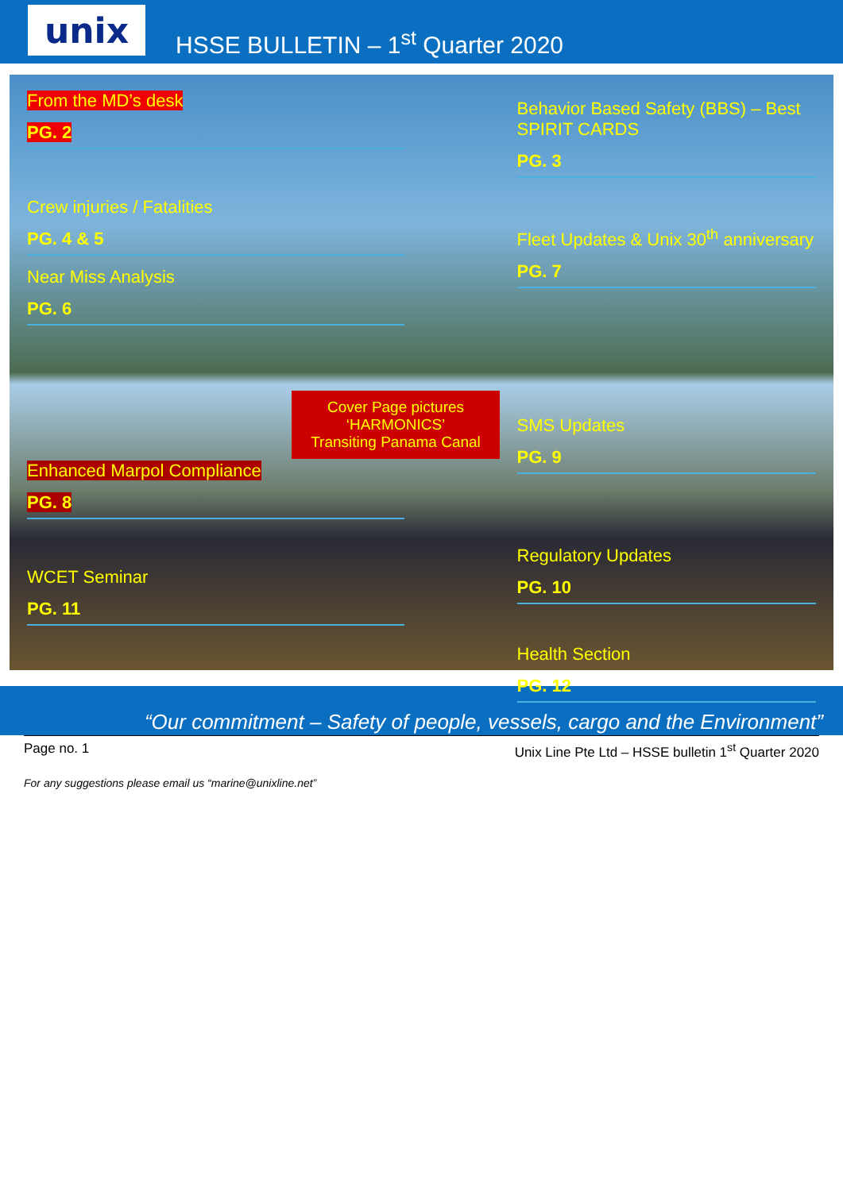unix
HSSE BULLETIN – 1<sup>st</sup> Quarter 2020
From the MD’s desk
PG. 2
Crew injuries / Fatalities
PG. 4 & 5
Near Miss Analysis
PG. 6
Enhanced Marpol Compliance
PG. 8
WCET Seminar
PG. 11
Behavior Based Safety (BBS) – Best SPIRIT CARDS
PG. 3
Fleet Updates & Unix 30<sup>th</sup> anniversary
PG. 7
SMS Updates
PG. 9
Regulatory Updates
PG. 10
Health Section
PG. 12
Cover Page pictures
‘HARMONICS’
Transiting Panama Canal
“Our commitment – Safety of people, vessels, cargo and the Environment”
Page no. 1 Unix Line Pte Ltd – HSSE bulletin 1<sup>st</sup> Quarter 2020
For any suggestions please email us “marine@unixline.net”